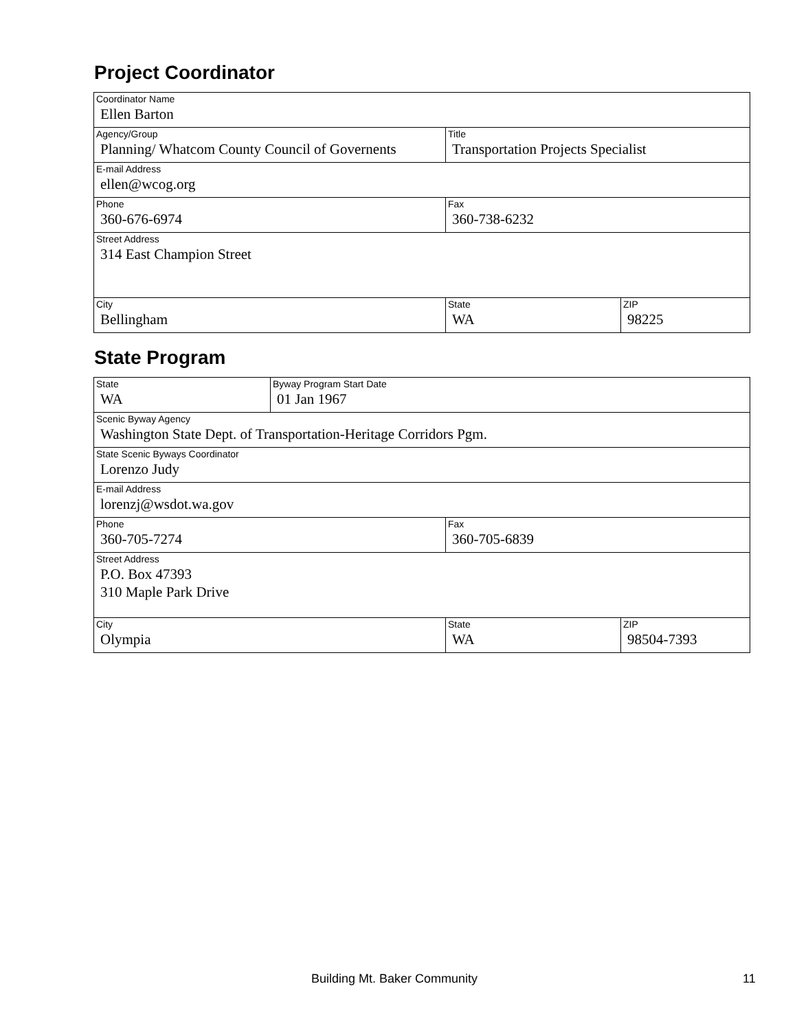Project Coordinator
| Coordinator Name Ellen Barton | | |
| Agency/Group Planning/ Whatcom County Council of Governents | Title Transportation Projects Specialist | |
| E-mail Address ellen@wcog.org | | |
| Phone 360-676-6974 | Fax 360-738-6232 | |
| Street Address 314 East Champion Street | | |
| City Bellingham | State WA | ZIP 98225 |
State Program
| State WA | Byway Program Start Date 01 Jan 1967 | | |
| Scenic Byway Agency Washington State Dept. of Transportation-Heritage Corridors Pgm. | | | |
| State Scenic Byways Coordinator Lorenzo Judy | | | |
| E-mail Address lorenzj@wsdot.wa.gov | | | |
| Phone 360-705-7274 | | Fax 360-705-6839 | |
| Street Address P.O. Box 47393 310 Maple Park Drive | | | |
| City Olympia | | State WA | ZIP 98504-7393 |
Building Mt. Baker Community 11